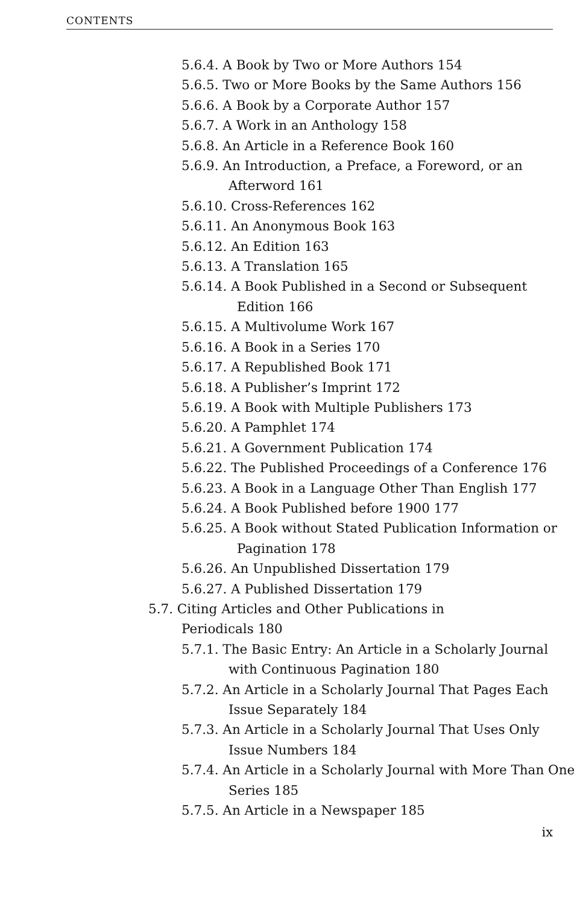CONTENTS
5.6.4. A Book by Two or More Authors 154
5.6.5. Two or More Books by the Same Authors 156
5.6.6. A Book by a Corporate Author 157
5.6.7. A Work in an Anthology 158
5.6.8. An Article in a Reference Book 160
5.6.9. An Introduction, a Preface, a Foreword, or an Afterword 161
5.6.10. Cross-References 162
5.6.11. An Anonymous Book 163
5.6.12. An Edition 163
5.6.13. A Translation 165
5.6.14. A Book Published in a Second or Subsequent Edition 166
5.6.15. A Multivolume Work 167
5.6.16. A Book in a Series 170
5.6.17. A Republished Book 171
5.6.18. A Publisher’s Imprint 172
5.6.19. A Book with Multiple Publishers 173
5.6.20. A Pamphlet 174
5.6.21. A Government Publication 174
5.6.22. The Published Proceedings of a Conference 176
5.6.23. A Book in a Language Other Than English 177
5.6.24. A Book Published before 1900 177
5.6.25. A Book without Stated Publication Information or Pagination 178
5.6.26. An Unpublished Dissertation 179
5.6.27. A Published Dissertation 179
5.7. Citing Articles and Other Publications in Periodicals 180
5.7.1. The Basic Entry: An Article in a Scholarly Journal with Continuous Pagination 180
5.7.2. An Article in a Scholarly Journal That Pages Each Issue Separately 184
5.7.3. An Article in a Scholarly Journal That Uses Only Issue Numbers 184
5.7.4. An Article in a Scholarly Journal with More Than One Series 185
5.7.5. An Article in a Newspaper 185
ix